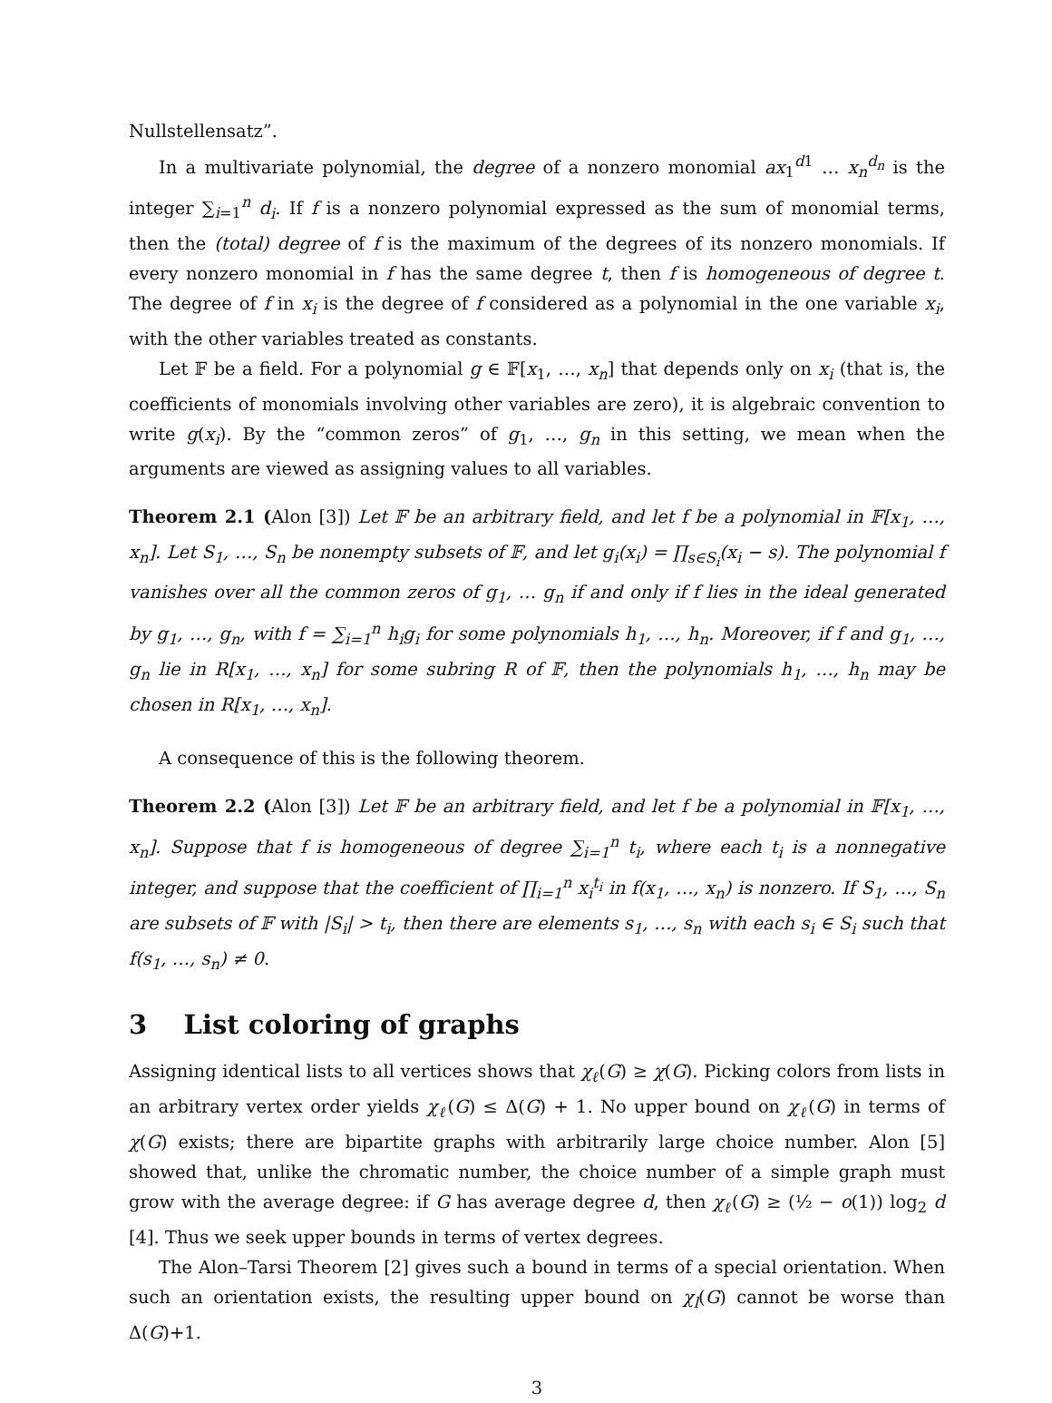Nullstellensatz”.
In a multivariate polynomial, the degree of a nonzero monomial ax<sub>1</sub><sup>d1</sup> … x<sub>n</sub><sup>d<sub>n</sub></sup> is the integer ∑<sub>i=1</sub><sup>n</sup> d<sub>i</sub>. If f is a nonzero polynomial expressed as the sum of monomial terms, then the (total) degree of f is the maximum of the degrees of its nonzero monomials. If every nonzero monomial in f has the same degree t, then f is homogeneous of degree t. The degree of f in x<sub>i</sub> is the degree of f considered as a polynomial in the one variable x<sub>i</sub>, with the other variables treated as constants.
Let 𝔽 be a field. For a polynomial g ∈ 𝔽[x<sub>1</sub>, …, x<sub>n</sub>] that depends only on x<sub>i</sub> (that is, the coefficients of monomials involving other variables are zero), it is algebraic convention to write g(x<sub>i</sub>). By the “common zeros” of g<sub>1</sub>, …, g<sub>n</sub> in this setting, we mean when the arguments are viewed as assigning values to all variables.
Theorem 2.1 (Alon [3]) Let 𝔽 be an arbitrary field, and let f be a polynomial in 𝔽[x<sub>1</sub>, …, x<sub>n</sub>]. Let S<sub>1</sub>, …, S<sub>n</sub> be nonempty subsets of 𝔽, and let g<sub>i</sub>(x<sub>i</sub>) = ∏<sub>s∈S<sub>i</sub></sub>(x<sub>i</sub> − s). The polynomial f vanishes over all the common zeros of g<sub>1</sub>, … g<sub>n</sub> if and only if f lies in the ideal generated by g<sub>1</sub>, …, g<sub>n</sub>, with f = ∑<sub>i=1</sub><sup>n</sup> h<sub>i</sub>g<sub>i</sub> for some polynomials h<sub>1</sub>, …, h<sub>n</sub>. Moreover, if f and g<sub>1</sub>, …, g<sub>n</sub> lie in R[x<sub>1</sub>, …, x<sub>n</sub>] for some subring R of 𝔽, then the polynomials h<sub>1</sub>, …, h<sub>n</sub> may be chosen in R[x<sub>1</sub>, …, x<sub>n</sub>].
A consequence of this is the following theorem.
Theorem 2.2 (Alon [3]) Let 𝔽 be an arbitrary field, and let f be a polynomial in 𝔽[x<sub>1</sub>, …, x<sub>n</sub>]. Suppose that f is homogeneous of degree ∑<sub>i=1</sub><sup>n</sup> t<sub>i</sub>, where each t<sub>i</sub> is a nonnegative integer, and suppose that the coefficient of ∏<sub>i=1</sub><sup>n</sup> x<sub>i</sub><sup>t<sub>i</sub></sup> in f(x<sub>1</sub>, …, x<sub>n</sub>) is nonzero. If S<sub>1</sub>, …, S<sub>n</sub> are subsets of 𝔽 with |S<sub>i</sub>| > t<sub>i</sub>, then there are elements s<sub>1</sub>, …, s<sub>n</sub> with each s<sub>i</sub> ∈ S<sub>i</sub> such that f(s<sub>1</sub>, …, s<sub>n</sub>) ≠ 0.
3 List coloring of graphs
Assigning identical lists to all vertices shows that χ<sub>ℓ</sub>(G) ≥ χ(G). Picking colors from lists in an arbitrary vertex order yields χ<sub>ℓ</sub>(G) ≤ Δ(G) + 1. No upper bound on χ<sub>ℓ</sub>(G) in terms of χ(G) exists; there are bipartite graphs with arbitrarily large choice number. Alon [5] showed that, unlike the chromatic number, the choice number of a simple graph must grow with the average degree: if G has average degree d, then χ<sub>ℓ</sub>(G) ≥ (½ − o(1)) log<sub>2</sub> d [4]. Thus we seek upper bounds in terms of vertex degrees.
The Alon–Tarsi Theorem [2] gives such a bound in terms of a special orientation. When such an orientation exists, the resulting upper bound on χ<sub>l</sub>(G) cannot be worse than Δ(G)+1.
3